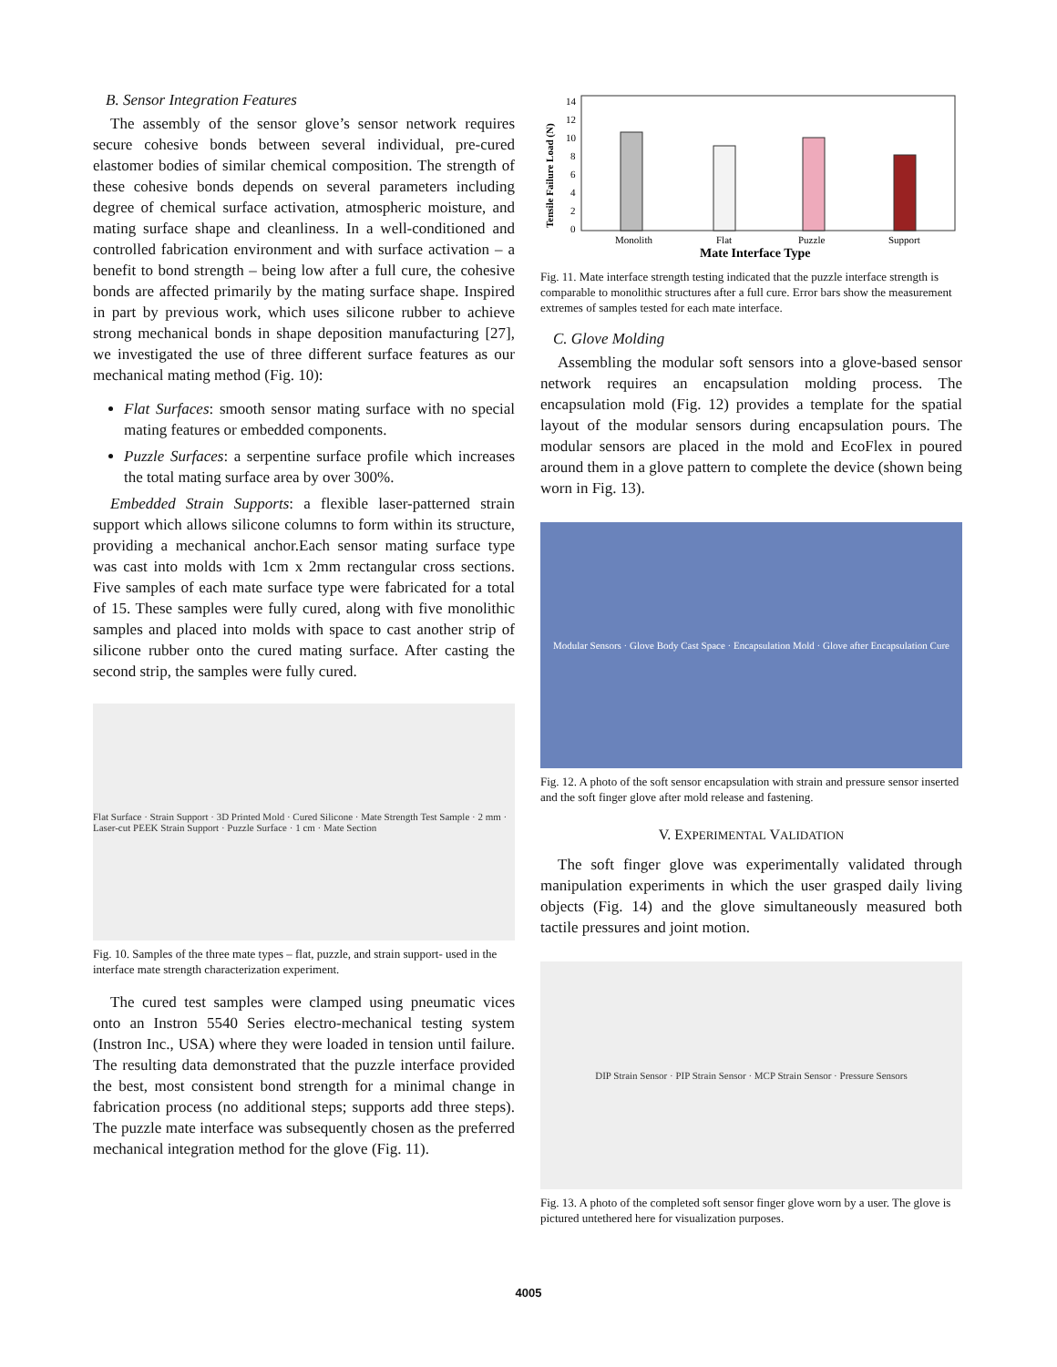B. Sensor Integration Features
The assembly of the sensor glove’s sensor network requires secure cohesive bonds between several individual, pre-cured elastomer bodies of similar chemical composition. The strength of these cohesive bonds depends on several parameters including degree of chemical surface activation, atmospheric moisture, and mating surface shape and cleanliness. In a well-conditioned and controlled fabrication environment and with surface activation – a benefit to bond strength – being low after a full cure, the cohesive bonds are affected primarily by the mating surface shape. Inspired in part by previous work, which uses silicone rubber to achieve strong mechanical bonds in shape deposition manufacturing [27], we investigated the use of three different surface features as our mechanical mating method (Fig. 10):
Flat Surfaces: smooth sensor mating surface with no special mating features or embedded components.
Puzzle Surfaces: a serpentine surface profile which increases the total mating surface area by over 300%.
Embedded Strain Supports: a flexible laser-patterned strain support which allows silicone columns to form within its structure, providing a mechanical anchor.Each sensor mating surface type was cast into molds with 1cm x 2mm rectangular cross sections. Five samples of each mate surface type were fabricated for a total of 15. These samples were fully cured, along with five monolithic samples and placed into molds with space to cast another strip of silicone rubber onto the cured mating surface. After casting the second strip, the samples were fully cured.
Flat Surface · Strain Support · 3D Printed Mold · Cured Silicone · Mate Strength Test Sample · 2 mm · Laser-cut PEEK Strain Support · Puzzle Surface · 1 cm · Mate Section
Fig. 10. Samples of the three mate types – flat, puzzle, and strain support- used in the interface mate strength characterization experiment.
The cured test samples were clamped using pneumatic vices onto an Instron 5540 Series electro-mechanical testing system (Instron Inc., USA) where they were loaded in tension until failure. The resulting data demonstrated that the puzzle interface provided the best, most consistent bond strength for a minimal change in fabrication process (no additional steps; supports add three steps). The puzzle mate interface was subsequently chosen as the preferred mechanical integration method for the glove (Fig. 11).
Tensile Failure Load (N)
14
12
10
8
6
4
2
0
Monolith
Flat
Puzzle
Support
Mate Interface Type
Fig. 11. Mate interface strength testing indicated that the puzzle interface strength is comparable to monolithic structures after a full cure. Error bars show the measurement extremes of samples tested for each mate interface.
C. Glove Molding
Assembling the modular soft sensors into a glove-based sensor network requires an encapsulation molding process. The encapsulation mold (Fig. 12) provides a template for the spatial layout of the modular sensors during encapsulation pours. The modular sensors are placed in the mold and EcoFlex in poured around them in a glove pattern to complete the device (shown being worn in Fig. 13).
Modular Sensors · Glove Body Cast Space · Encapsulation Mold · Glove after Encapsulation Cure
Fig. 12. A photo of the soft sensor encapsulation with strain and pressure sensor inserted and the soft finger glove after mold release and fastening.
V. EXPERIMENTAL VALIDATION
The soft finger glove was experimentally validated through manipulation experiments in which the user grasped daily living objects (Fig. 14) and the glove simultaneously measured both tactile pressures and joint motion.
DIP Strain Sensor · PIP Strain Sensor · MCP Strain Sensor · Pressure Sensors
Fig. 13. A photo of the completed soft sensor finger glove worn by a user. The glove is pictured untethered here for visualization purposes.
4005